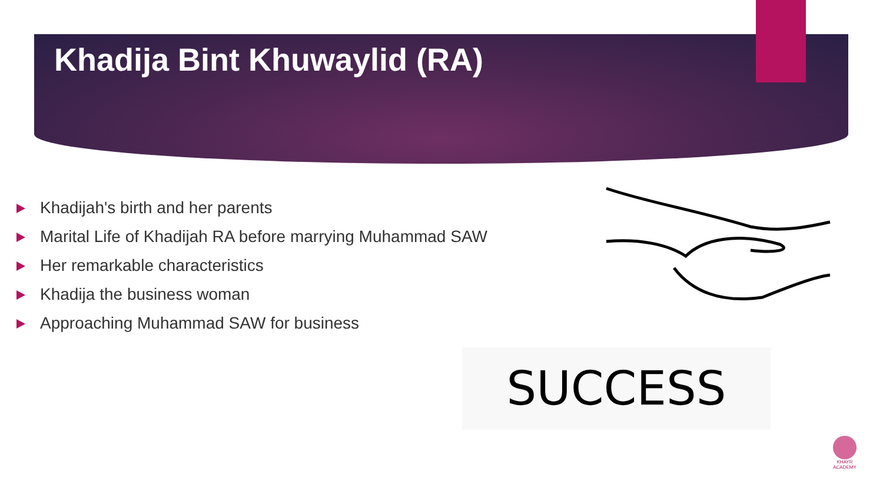Khadija Bint Khuwaylid (RA)
Khadijah's birth and her parents
Marital Life of Khadijah RA before marrying Muhammad SAW
Her remarkable characteristics
Khadija the business woman
Approaching Muhammad SAW for business
SUCCESS
KHAYR
ACADEMY